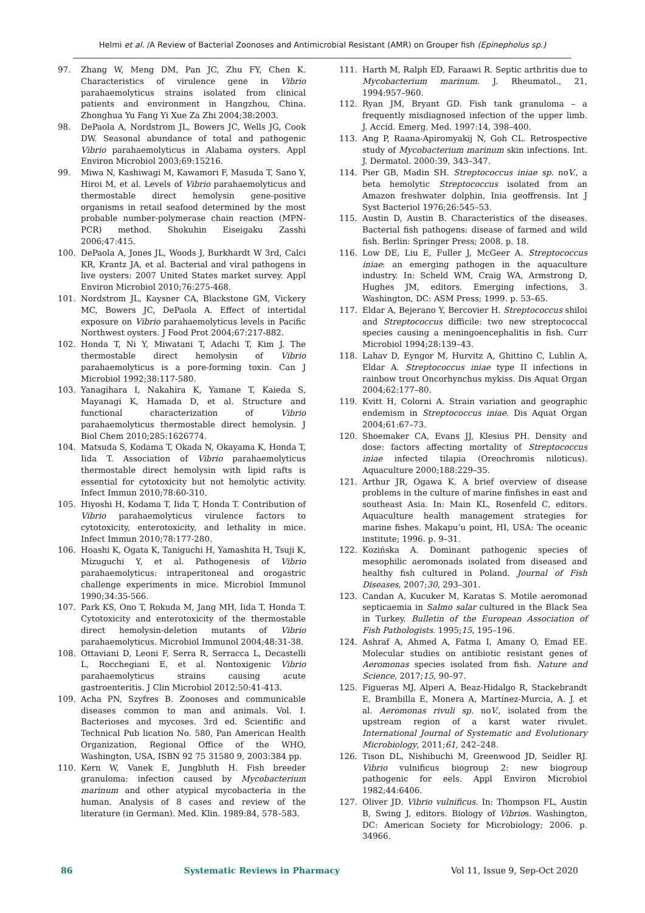Helmi et al. /A Review of Bacterial Zoonoses and Antimicrobial Resistant (AMR) on Grouper fish (Epinepholus sp.)
97. Zhang W, Meng DM, Pan JC, Zhu FY, Chen K. Characteristics of virulence gene in Vibrio parahaemolyticus strains isolated from clinical patients and environment in Hangzhou, China. Zhonghua Yu Fang Yi Xue Za Zhi 2004;38:2003.
98. DePaola A, Nordstrom JL, Bowers JC, Wells JG, Cook DW. Seasonal abundance of total and pathogenic Vibrio parahaemolyticus in Alabama oysters. Appl Environ Microbiol 2003;69:15216.
99. Miwa N, Kashiwagi M, Kawamori F, Masuda T, Sano Y, Hiroi M, et al. Levels of Vibrio parahaemolyticus and thermostable direct hemolysin gene-positive organisms in retail seafood determined by the most probable number-polymerase chain reaction (MPN-PCR) method. Shokuhin Eiseigaku Zasshi 2006;47:415.
100. DePaola A, Jones JL, Woods J, Burkhardt W 3rd, Calci KR, Krantz JA, et al. Bacterial and viral pathogens in live oysters: 2007 United States market survey. Appl Environ Microbiol 2010;76:275-468.
101. Nordstrom JL, Kaysner CA, Blackstone GM, Vickery MC, Bowers JC, DePaola A. Effect of intertidal exposure on Vibrio parahaemolyticus levels in Pacific Northwest oysters. J Food Prot 2004;67:217-882.
102. Honda T, Ni Y, Miwatani T, Adachi T, Kim J. The thermostable direct hemolysin of Vibrio parahaemolyticus is a pore-forming toxin. Can J Microbiol 1992;38:117-580.
103. Yanagihara I, Nakahira K, Yamane T, Kaieda S, Mayanagi K, Hamada D, et al. Structure and functional characterization of Vibrio parahaemolyticus thermostable direct hemolysin. J Biol Chem 2010;285:1626774.
104. Matsuda S, Kodama T, Okada N, Okayama K, Honda T, Iida T. Association of Vibrio parahaemolyticus thermostable direct hemolysin with lipid rafts is essential for cytotoxicity but not hemolytic activity. Infect Immun 2010;78:60-310.
105. Hiyoshi H, Kodama T, Iida T, Honda T. Contribution of Vibrio parahaemolyticus virulence factors to cytotoxicity, enterotoxicity, and lethality in mice. Infect Immun 2010;78:177-280.
106. Hoashi K, Ogata K, Taniguchi H, Yamashita H, Tsuji K, Mizuguchi Y, et al. Pathogenesis of Vibrio parahaemolyticus: intraperitoneal and orogastric challenge experiments in mice. Microbiol Immunol 1990;34:35-566.
107. Park KS, Ono T, Rokuda M, Jang MH, Iida T, Honda T. Cytotoxicity and enterotoxicity of the thermostable direct hemolysin-deletion mutants of Vibrio parahaemolyticus. Microbiol Immunol 2004;48:31-38.
108. Ottaviani D, Leoni F, Serra R, Serracca L, Decastelli L, Rocchegiani E, et al. Nontoxigenic Vibrio parahaemolyticus strains causing acute gastroenteritis. J Clin Microbiol 2012;50:41-413.
109. Acha PN, Szyfres B. Zoonoses and communicable diseases common to man and animals. Vol. I. Bacterioses and mycoses. 3rd ed. Scientific and Technical Pub lication No. 580, Pan American Health Organization, Regional Office of the WHO, Washington, USA, ISBN 92 75 31580 9, 2003:384 pp.
110. Kern W, Vanek E, Jungbluth H. Fish breeder granuloma: infection caused by Mycobacterium marinum and other atypical mycobacteria in the human. Analysis of 8 cases and review of the literature (in German). Med. Klin. 1989:84, 578–583.
111. Harth M, Ralph ED, Faraawi R. Septic arthritis due to Mycobacterium marinum. J. Rheumatol., 21, 1994:957–960.
112. Ryan JM, Bryant GD. Fish tank granuloma – a frequently misdiagnosed infection of the upper limb. J. Accid. Emerg. Med. 1997:14, 398–400.
113. Ang P, Raana-Apiromyakij N, Goh CL. Retrospective study of Mycobacterium marinum skin infections. Int. J. Dermatol. 2000:39, 343–347.
114. Pier GB, Madin SH. Streptococcus iniae sp. noV., a beta hemolytic Streptococcus isolated from an Amazon freshwater dolphin, Inia geoffrensis. Int J Syst Bacteriol 1976;26:545–53.
115. Austin D, Austin B. Characteristics of the diseases. Bacterial fish pathogens: disease of farmed and wild fish. Berlin: Springer Press; 2008. p. 18.
116. Low DE, Liu E, Fuller J, McGeer A. Streptococcus iniae: an emerging pathogen in the aquaculture industry. In: Scheld WM, Craig WA, Armstrong D, Hughes JM, editors. Emerging infections, 3. Washington, DC: ASM Press; 1999. p. 53–65.
117. Eldar A, Bejerano Y, Bercovier H. Streptococcus shiloi and Streptococcus difficile: two new streptococcal species causing a meningoencephalitis in fish. Curr Microbiol 1994;28:139–43.
118. Lahav D, Eyngor M, Hurvitz A, Ghittino C, Lublin A, Eldar A. Streptococcus iniae type II infections in rainbow trout Oncorhynchus mykiss. Dis Aquat Organ 2004;62:177–80.
119. Kvitt H, Colorni A. Strain variation and geographic endemism in Streptococcus iniae. Dis Aquat Organ 2004;61:67–73.
120. Shoemaker CA, Evans JJ, Klesius PH. Density and dose: factors affecting mortality of Streptococcus iniae infected tilapia (Oreochromis niloticus). Aquaculture 2000;188:229–35.
121. Arthur JR, Ogawa K. A brief overview of disease problems in the culture of marine finfishes in east and southeast Asia. In: Main KL, Rosenfeld C, editors. Aquaculture health management strategies for marine fishes. Makapu’u point, HI, USA: The oceanic institute; 1996. p. 9–31.
122. Kozińska A. Dominant pathogenic species of mesophilic aeromonads isolated from diseased and healthy fish cultured in Poland. Journal of Fish Diseases, 2007;30, 293–301.
123. Candan A, Kucuker M, Karatas S. Motile aeromonad septicaemia in Salmo salar cultured in the Black Sea in Turkey. Bulletin of the European Association of Fish Pathologists. 1995;15, 195–196.
124. Ashraf A, Ahmed A, Fatma I, Amany O, Emad EE. Molecular studies on antibiotic resistant genes of Aeromonas species isolated from fish. Nature and Science, 2017;15, 90–97.
125. Figueras MJ, Alperi A, Beaz-Hidalgo R, Stackebrandt E, Brambilla E, Monera A, Martínez-Murcia, A. J. et al. Aeromonas rivuli sp. noV., isolated from the upstream region of a karst water rivulet. International Journal of Systematic and Evolutionary Microbiology, 2011;61, 242–248.
126. Tison DL, Nishibuchi M, Greenwood JD, Seidler RJ. Vibrio vulnificus biogroup 2: new biogroup pathogenic for eels. Appl Environ Microbiol 1982;44:6406.
127. Oliver JD. Vibrio vulnificus. In: Thompson FL, Austin B, Swing J, editors. Biology of Vibrios. Washington, DC: American Society for Microbiology; 2006. p. 34966.
86 Systematic Reviews in Pharmacy Vol 11, Issue 9, Sep-Oct 2020